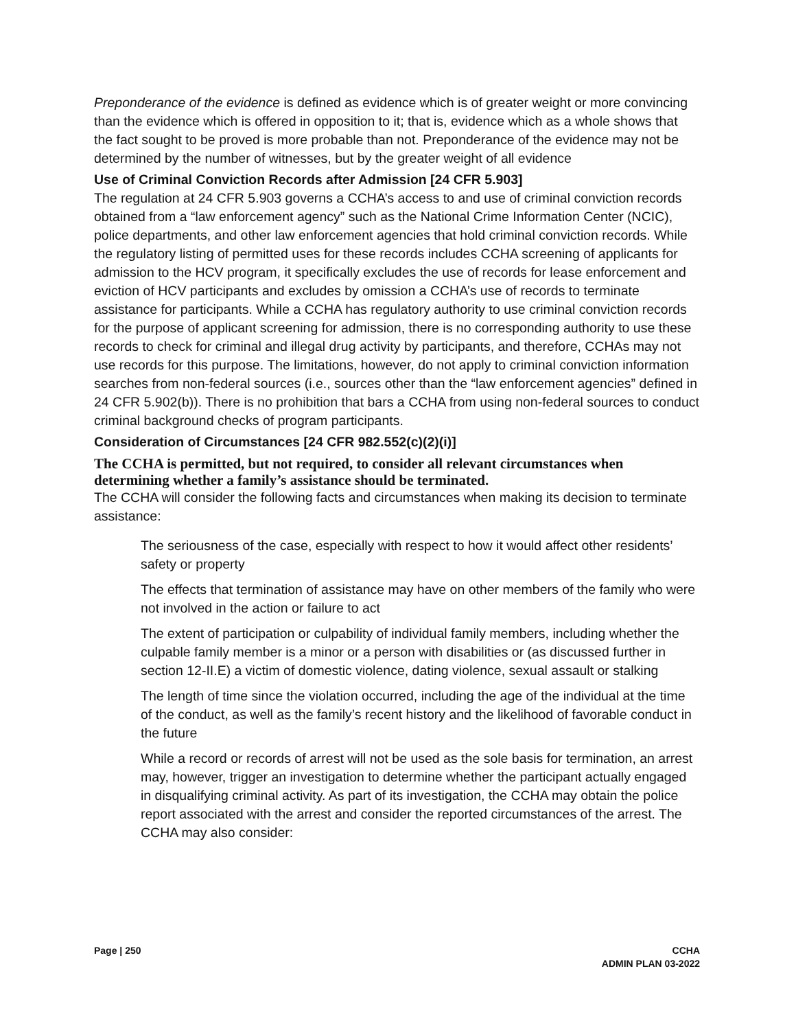Preponderance of the evidence is defined as evidence which is of greater weight or more convincing than the evidence which is offered in opposition to it; that is, evidence which as a whole shows that the fact sought to be proved is more probable than not. Preponderance of the evidence may not be determined by the number of witnesses, but by the greater weight of all evidence
Use of Criminal Conviction Records after Admission [24 CFR 5.903]
The regulation at 24 CFR 5.903 governs a CCHA’s access to and use of criminal conviction records obtained from a “law enforcement agency” such as the National Crime Information Center (NCIC), police departments, and other law enforcement agencies that hold criminal conviction records. While the regulatory listing of permitted uses for these records includes CCHA screening of applicants for admission to the HCV program, it specifically excludes the use of records for lease enforcement and eviction of HCV participants and excludes by omission a CCHA’s use of records to terminate assistance for participants. While a CCHA has regulatory authority to use criminal conviction records for the purpose of applicant screening for admission, there is no corresponding authority to use these records to check for criminal and illegal drug activity by participants, and therefore, CCHAs may not use records for this purpose. The limitations, however, do not apply to criminal conviction information searches from non-federal sources (i.e., sources other than the “law enforcement agencies” defined in 24 CFR 5.902(b)). There is no prohibition that bars a CCHA from using non-federal sources to conduct criminal background checks of program participants.
Consideration of Circumstances [24 CFR 982.552(c)(2)(i)]
The CCHA is permitted, but not required, to consider all relevant circumstances when determining whether a family’s assistance should be terminated.
The CCHA will consider the following facts and circumstances when making its decision to terminate assistance:
The seriousness of the case, especially with respect to how it would affect other residents’ safety or property
The effects that termination of assistance may have on other members of the family who were not involved in the action or failure to act
The extent of participation or culpability of individual family members, including whether the culpable family member is a minor or a person with disabilities or (as discussed further in section 12-II.E) a victim of domestic violence, dating violence, sexual assault or stalking
The length of time since the violation occurred, including the age of the individual at the time of the conduct, as well as the family’s recent history and the likelihood of favorable conduct in the future
While a record or records of arrest will not be used as the sole basis for termination, an arrest may, however, trigger an investigation to determine whether the participant actually engaged in disqualifying criminal activity. As part of its investigation, the CCHA may obtain the police report associated with the arrest and consider the reported circumstances of the arrest. The CCHA may also consider:
Page | 250 CCHA
ADMIN PLAN 03-2022